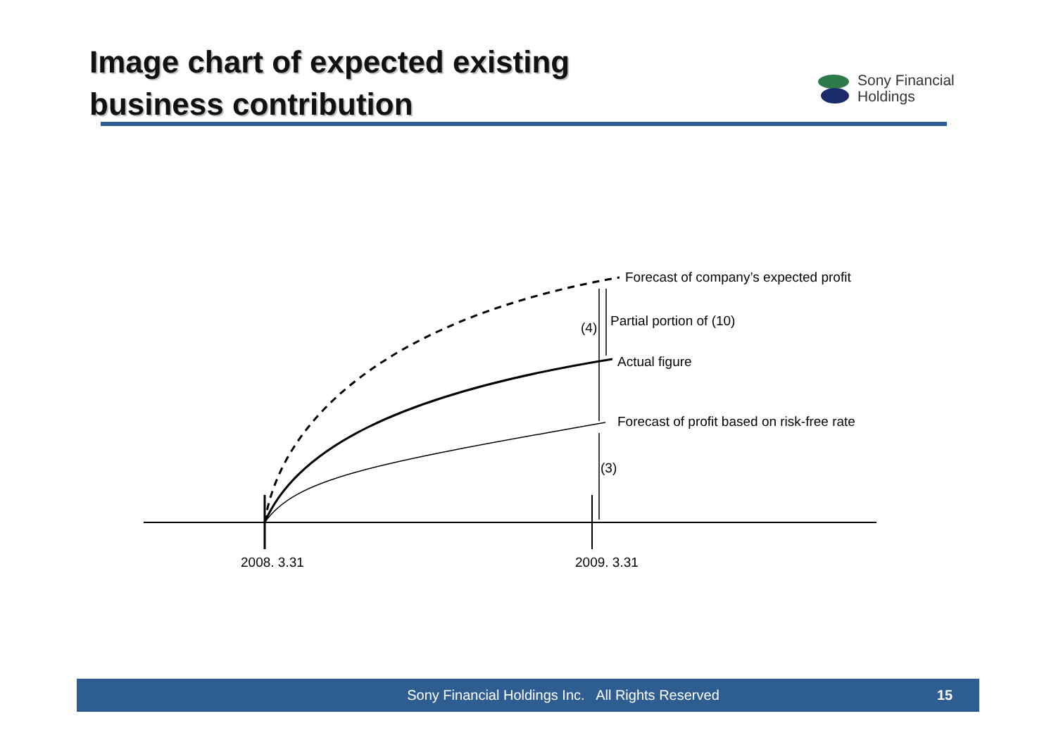Image chart of expected existing
business contribution
Sony Financial
Holdings
2008. 3.31
2009. 3.31
Forecast of company’s expected profit
(4)
Partial portion of (10)
Actual figure
Forecast of profit based on risk-free rate
(3)
Sony Financial Holdings Inc. All Rights Reserved
15